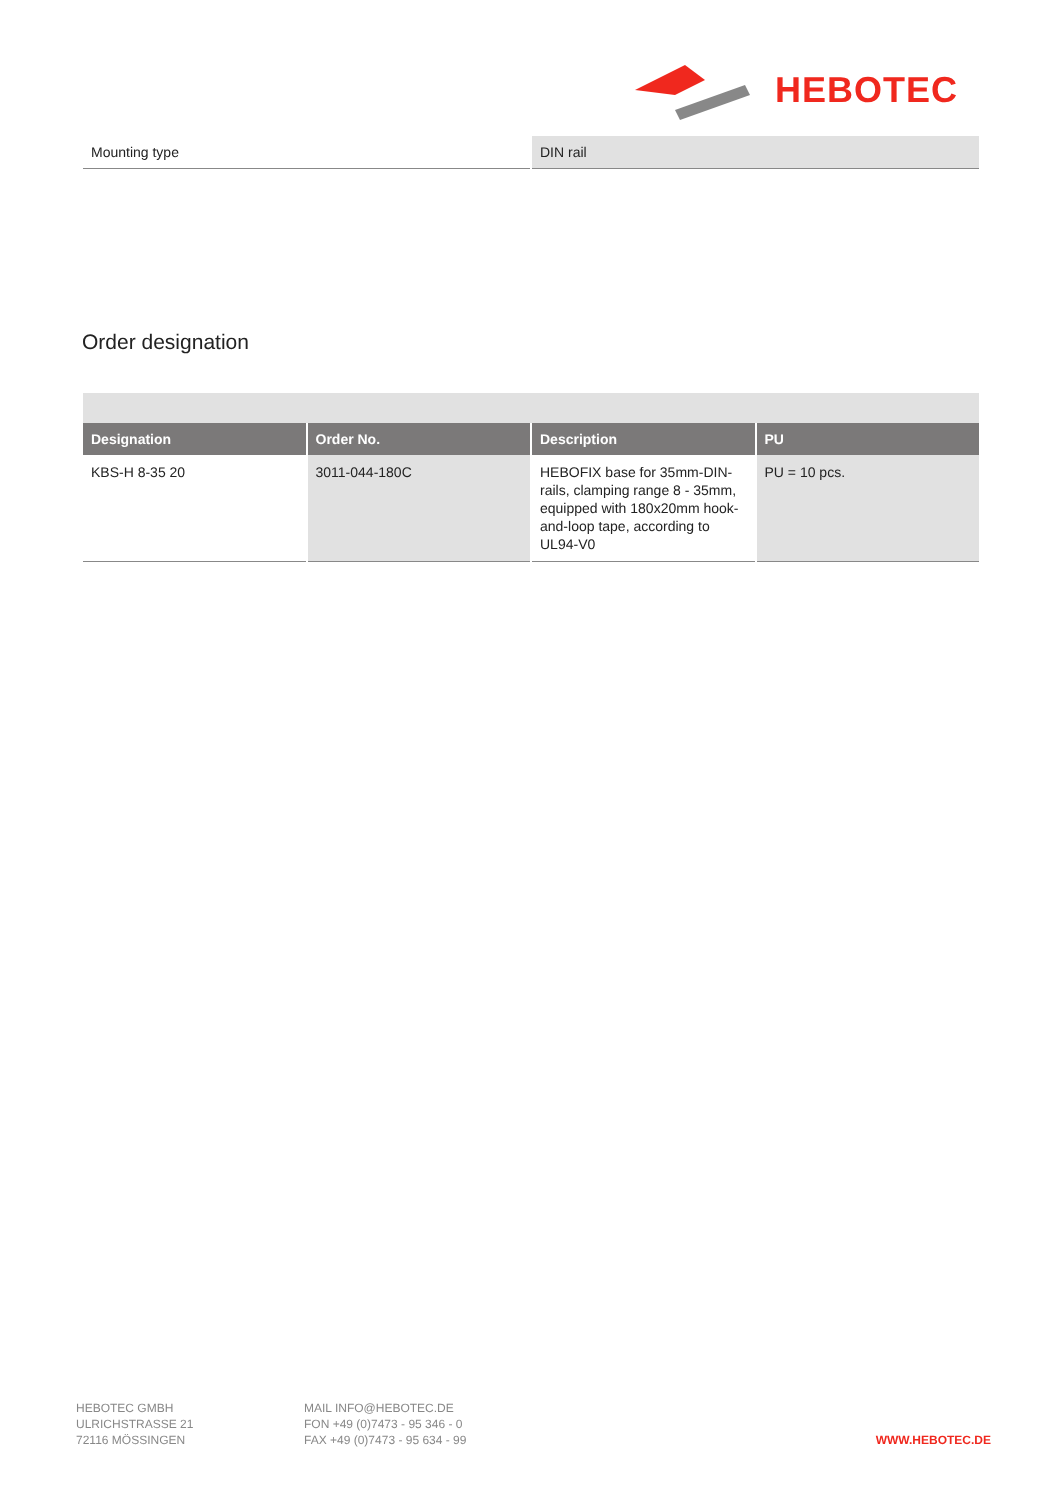HEBOTEC
| Mounting type | DIN rail |
Order designation
| Designation | Order No. | Description | PU |
| --- | --- | --- | --- |
| KBS-H 8-35 20 | 3011-044-180C | HEBOFIX base for 35mm-DIN-rails, clamping range 8 - 35mm, equipped with 180x20mm hook-and-loop tape, according to UL94-V0 | PU = 10 pcs. |
HEBOTEC GMBH
ULRICHSTRASSE 21
72116 MÖSSINGEN
MAIL INFO@HEBOTEC.DE
FON +49 (0)7473 - 95 346 - 0
FAX +49 (0)7473 - 95 634 - 99
WWW.HEBOTEC.DE